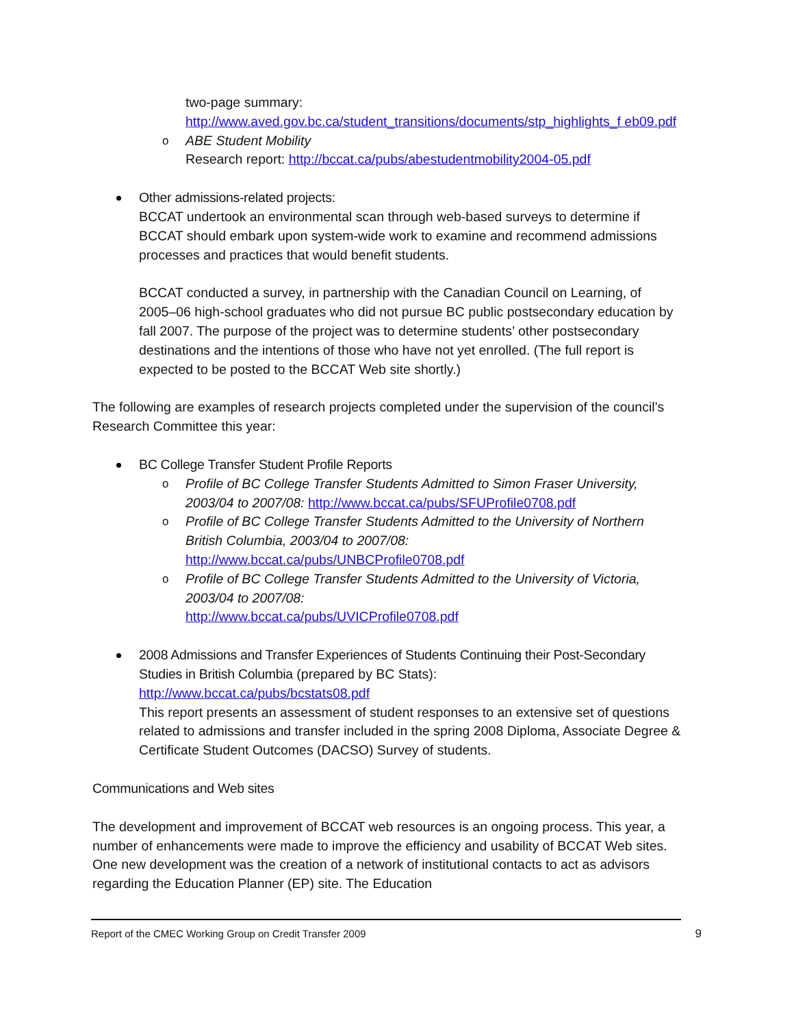two-page summary:
http://www.aved.gov.bc.ca/student_transitions/documents/stp_highlights_f eb09.pdf
o ABE Student Mobility
Research report: http://bccat.ca/pubs/abestudentmobility2004-05.pdf
Other admissions-related projects:
BCCAT undertook an environmental scan through web-based surveys to determine if BCCAT should embark upon system-wide work to examine and recommend admissions processes and practices that would benefit students.
BCCAT conducted a survey, in partnership with the Canadian Council on Learning, of 2005–06 high-school graduates who did not pursue BC public postsecondary education by fall 2007. The purpose of the project was to determine students’ other postsecondary destinations and the intentions of those who have not yet enrolled. (The full report is expected to be posted to the BCCAT Web site shortly.)
The following are examples of research projects completed under the supervision of the council’s Research Committee this year:
BC College Transfer Student Profile Reports
o Profile of BC College Transfer Students Admitted to Simon Fraser University, 2003/04 to 2007/08: http://www.bccat.ca/pubs/SFUProfile0708.pdf
o Profile of BC College Transfer Students Admitted to the University of Northern British Columbia, 2003/04 to 2007/08:
http://www.bccat.ca/pubs/UNBCProfile0708.pdf
o Profile of BC College Transfer Students Admitted to the University of Victoria, 2003/04 to 2007/08:
http://www.bccat.ca/pubs/UVICProfile0708.pdf
2008 Admissions and Transfer Experiences of Students Continuing their Post-Secondary Studies in British Columbia (prepared by BC Stats):
http://www.bccat.ca/pubs/bcstats08.pdf
This report presents an assessment of student responses to an extensive set of questions related to admissions and transfer included in the spring 2008 Diploma, Associate Degree & Certificate Student Outcomes (DACSO) Survey of students.
Communications and Web sites
The development and improvement of BCCAT web resources is an ongoing process. This year, a number of enhancements were made to improve the efficiency and usability of BCCAT Web sites. One new development was the creation of a network of institutional contacts to act as advisors regarding the Education Planner (EP) site. The Education
Report of the CMEC Working Group on Credit Transfer 2009 9